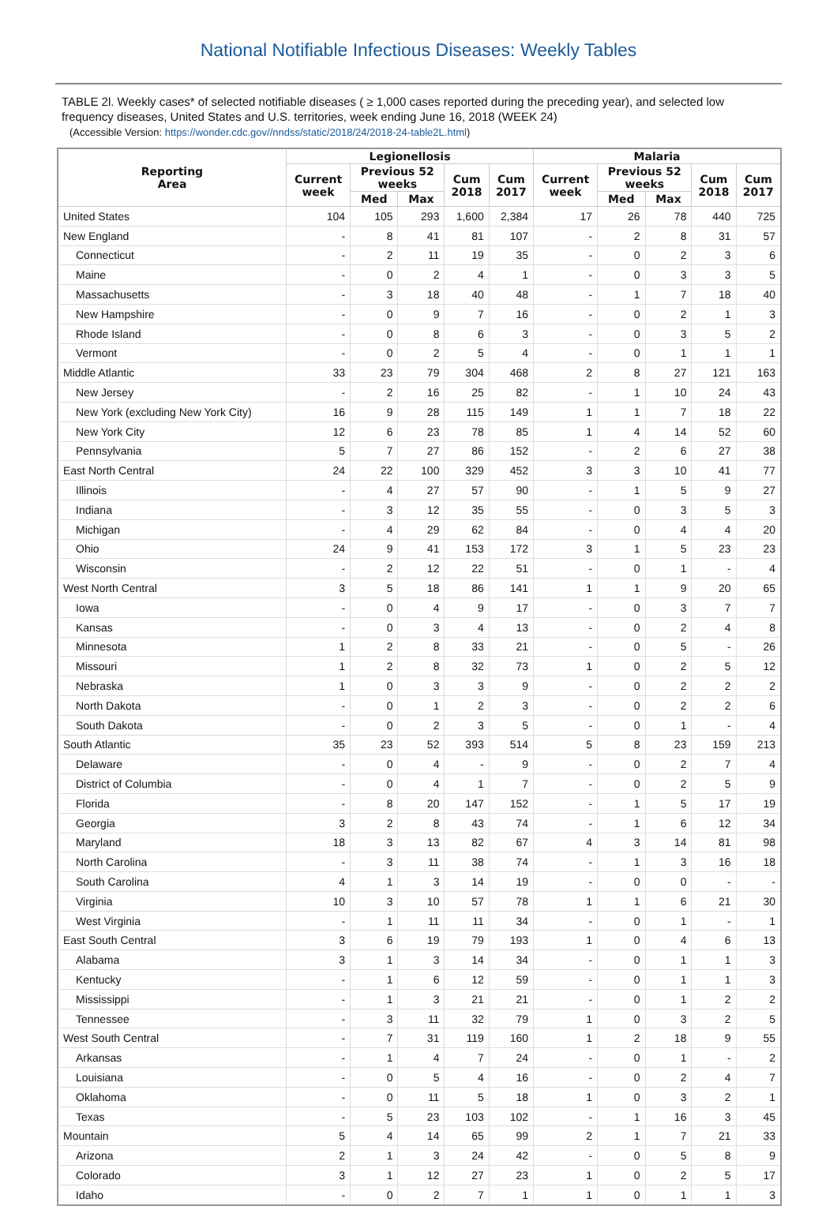National Notifiable Infectious Diseases: Weekly Tables
TABLE 2l. Weekly cases* of selected notifiable diseases ( ≥ 1,000 cases reported during the preceding year), and selected low frequency diseases, United States and U.S. territories, week ending June 16, 2018 (WEEK 24)
(Accessible Version: https://wonder.cdc.gov//nndss/static/2018/24/2018-24-table2L.html)
| Reporting Area | Legionellosis | | | | | Malaria | | | | |
| --- | --- | --- | --- | --- | --- | --- | --- | --- | --- | --- |
| | Current week | Previous 52 weeks | | Cum 2018 | Cum 2017 | Current week | Previous 52 weeks | | Cum 2018 | Cum 2017 |
| | | Med | Max | | | | Med | Max | | |
| United States | 104 | 105 | 293 | 1,600 | 2,384 | 17 | 26 | 78 | 440 | 725 |
| New England | - | 8 | 41 | 81 | 107 | - | 2 | 8 | 31 | 57 |
| Connecticut | - | 2 | 11 | 19 | 35 | - | 0 | 2 | 3 | 6 |
| Maine | - | 0 | 2 | 4 | 1 | - | 0 | 3 | 3 | 5 |
| Massachusetts | - | 3 | 18 | 40 | 48 | - | 1 | 7 | 18 | 40 |
| New Hampshire | - | 0 | 9 | 7 | 16 | - | 0 | 2 | 1 | 3 |
| Rhode Island | - | 0 | 8 | 6 | 3 | - | 0 | 3 | 5 | 2 |
| Vermont | - | 0 | 2 | 5 | 4 | - | 0 | 1 | 1 | 1 |
| Middle Atlantic | 33 | 23 | 79 | 304 | 468 | 2 | 8 | 27 | 121 | 163 |
| New Jersey | - | 2 | 16 | 25 | 82 | - | 1 | 10 | 24 | 43 |
| New York (excluding New York City) | 16 | 9 | 28 | 115 | 149 | 1 | 1 | 7 | 18 | 22 |
| New York City | 12 | 6 | 23 | 78 | 85 | 1 | 4 | 14 | 52 | 60 |
| Pennsylvania | 5 | 7 | 27 | 86 | 152 | - | 2 | 6 | 27 | 38 |
| East North Central | 24 | 22 | 100 | 329 | 452 | 3 | 3 | 10 | 41 | 77 |
| Illinois | - | 4 | 27 | 57 | 90 | - | 1 | 5 | 9 | 27 |
| Indiana | - | 3 | 12 | 35 | 55 | - | 0 | 3 | 5 | 3 |
| Michigan | - | 4 | 29 | 62 | 84 | - | 0 | 4 | 4 | 20 |
| Ohio | 24 | 9 | 41 | 153 | 172 | 3 | 1 | 5 | 23 | 23 |
| Wisconsin | - | 2 | 12 | 22 | 51 | - | 0 | 1 | - | 4 |
| West North Central | 3 | 5 | 18 | 86 | 141 | 1 | 1 | 9 | 20 | 65 |
| Iowa | - | 0 | 4 | 9 | 17 | - | 0 | 3 | 7 | 7 |
| Kansas | - | 0 | 3 | 4 | 13 | - | 0 | 2 | 4 | 8 |
| Minnesota | 1 | 2 | 8 | 33 | 21 | - | 0 | 5 | - | 26 |
| Missouri | 1 | 2 | 8 | 32 | 73 | 1 | 0 | 2 | 5 | 12 |
| Nebraska | 1 | 0 | 3 | 3 | 9 | - | 0 | 2 | 2 | 2 |
| North Dakota | - | 0 | 1 | 2 | 3 | - | 0 | 2 | 2 | 6 |
| South Dakota | - | 0 | 2 | 3 | 5 | - | 0 | 1 | - | 4 |
| South Atlantic | 35 | 23 | 52 | 393 | 514 | 5 | 8 | 23 | 159 | 213 |
| Delaware | - | 0 | 4 | - | 9 | - | 0 | 2 | 7 | 4 |
| District of Columbia | - | 0 | 4 | 1 | 7 | - | 0 | 2 | 5 | 9 |
| Florida | - | 8 | 20 | 147 | 152 | - | 1 | 5 | 17 | 19 |
| Georgia | 3 | 2 | 8 | 43 | 74 | - | 1 | 6 | 12 | 34 |
| Maryland | 18 | 3 | 13 | 82 | 67 | 4 | 3 | 14 | 81 | 98 |
| North Carolina | - | 3 | 11 | 38 | 74 | - | 1 | 3 | 16 | 18 |
| South Carolina | 4 | 1 | 3 | 14 | 19 | - | 0 | 0 | - | - |
| Virginia | 10 | 3 | 10 | 57 | 78 | 1 | 1 | 6 | 21 | 30 |
| West Virginia | - | 1 | 11 | 11 | 34 | - | 0 | 1 | - | 1 |
| East South Central | 3 | 6 | 19 | 79 | 193 | 1 | 0 | 4 | 6 | 13 |
| Alabama | 3 | 1 | 3 | 14 | 34 | - | 0 | 1 | 1 | 3 |
| Kentucky | - | 1 | 6 | 12 | 59 | - | 0 | 1 | 1 | 3 |
| Mississippi | - | 1 | 3 | 21 | 21 | - | 0 | 1 | 2 | 2 |
| Tennessee | - | 3 | 11 | 32 | 79 | 1 | 0 | 3 | 2 | 5 |
| West South Central | - | 7 | 31 | 119 | 160 | 1 | 2 | 18 | 9 | 55 |
| Arkansas | - | 1 | 4 | 7 | 24 | - | 0 | 1 | - | 2 |
| Louisiana | - | 0 | 5 | 4 | 16 | - | 0 | 2 | 4 | 7 |
| Oklahoma | - | 0 | 11 | 5 | 18 | 1 | 0 | 3 | 2 | 1 |
| Texas | - | 5 | 23 | 103 | 102 | - | 1 | 16 | 3 | 45 |
| Mountain | 5 | 4 | 14 | 65 | 99 | 2 | 1 | 7 | 21 | 33 |
| Arizona | 2 | 1 | 3 | 24 | 42 | - | 0 | 5 | 8 | 9 |
| Colorado | 3 | 1 | 12 | 27 | 23 | 1 | 0 | 2 | 5 | 17 |
| Idaho | - | 0 | 2 | 7 | 1 | 1 | 0 | 1 | 1 | 3 |